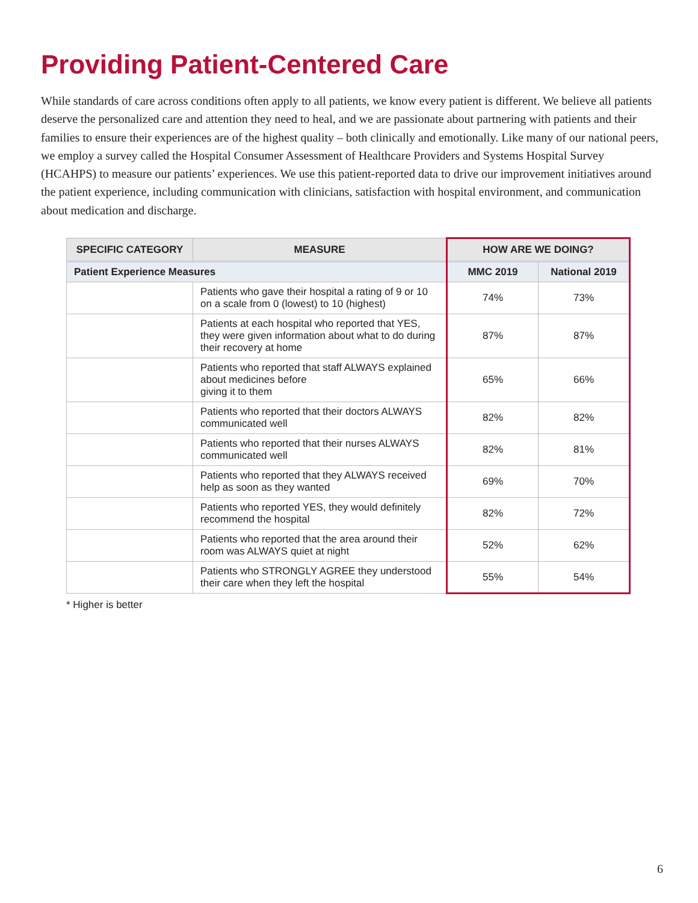Providing Patient-Centered Care
While standards of care across conditions often apply to all patients, we know every patient is different. We believe all patients deserve the personalized care and attention they need to heal, and we are passionate about partnering with patients and their families to ensure their experiences are of the highest quality – both clinically and emotionally. Like many of our national peers, we employ a survey called the Hospital Consumer Assessment of Healthcare Providers and Systems Hospital Survey (HCAHPS) to measure our patients’ experiences. We use this patient-reported data to drive our improvement initiatives around the patient experience, including communication with clinicians, satisfaction with hospital environment, and communication about medication and discharge.
| SPECIFIC CATEGORY | MEASURE | HOW ARE WE DOING? | |
| --- | --- | --- | --- |
| Patient Experience Measures | | MMC 2019 | National 2019 |
| | Patients who gave their hospital a rating of 9 or 10 on a scale from 0 (lowest) to 10 (highest) | 74% | 73% |
| | Patients at each hospital who reported that YES, they were given information about what to do during their recovery at home | 87% | 87% |
| | Patients who reported that staff ALWAYS explained about medicines before giving it to them | 65% | 66% |
| | Patients who reported that their doctors ALWAYS communicated well | 82% | 82% |
| | Patients who reported that their nurses ALWAYS communicated well | 82% | 81% |
| | Patients who reported that they ALWAYS received help as soon as they wanted | 69% | 70% |
| | Patients who reported YES, they would definitely recommend the hospital | 82% | 72% |
| | Patients who reported that the area around their room was ALWAYS quiet at night | 52% | 62% |
| | Patients who STRONGLY AGREE they understood their care when they left the hospital | 55% | 54% |
* Higher is better
6